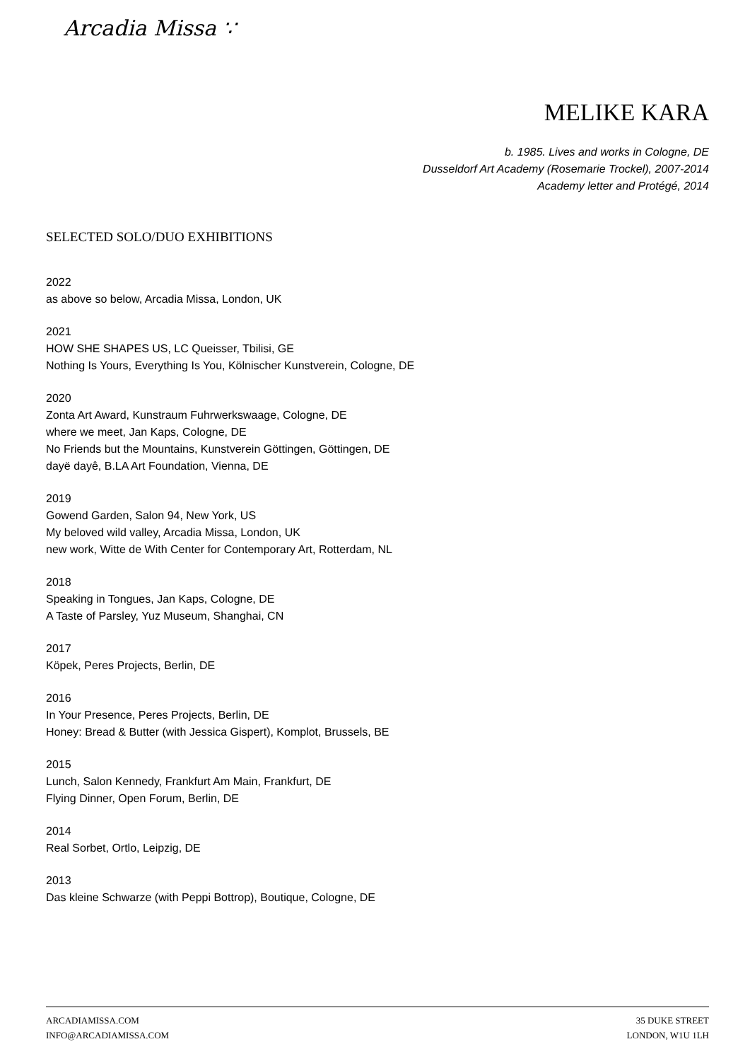Arcadia Missa ∵
MELIKE KARA
b. 1985. Lives and works in Cologne, DE
Dusseldorf Art Academy (Rosemarie Trockel), 2007-2014
Academy letter and Protégé, 2014
SELECTED SOLO/DUO EXHIBITIONS
2022
as above so below, Arcadia Missa, London, UK
2021
HOW SHE SHAPES US, LC Queisser, Tbilisi, GE
Nothing Is Yours, Everything Is You, Kölnischer Kunstverein, Cologne, DE
2020
Zonta Art Award, Kunstraum Fuhrwerkswaage, Cologne, DE
where we meet, Jan Kaps, Cologne, DE
No Friends but the Mountains, Kunstverein Göttingen, Göttingen, DE
dayë dayê, B.LA Art Foundation, Vienna, DE
2019
Gowend Garden, Salon 94, New York, US
My beloved wild valley, Arcadia Missa, London, UK
new work, Witte de With Center for Contemporary Art, Rotterdam, NL
2018
Speaking in Tongues, Jan Kaps, Cologne, DE
A Taste of Parsley, Yuz Museum, Shanghai, CN
2017
Köpek, Peres Projects, Berlin, DE
2016
In Your Presence, Peres Projects, Berlin, DE
Honey: Bread & Butter (with Jessica Gispert), Komplot, Brussels, BE
2015
Lunch, Salon Kennedy, Frankfurt Am Main, Frankfurt, DE
Flying Dinner, Open Forum, Berlin, DE
2014
Real Sorbet, Ortlo, Leipzig, DE
2013
Das kleine Schwarze (with Peppi Bottrop), Boutique, Cologne, DE
ARCADIAMISSA.COM
INFO@ARCADIAMISSA.COM
35 DUKE STREET
LONDON, W1U 1LH